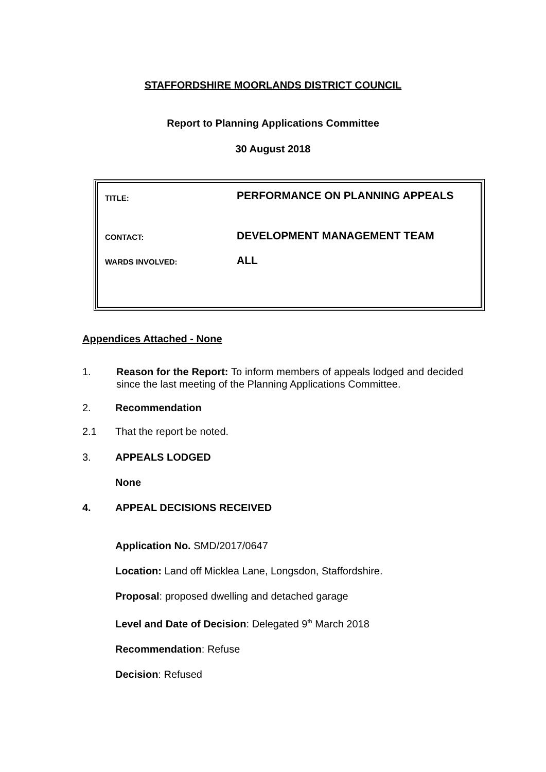STAFFORDSHIRE MOORLANDS DISTRICT COUNCIL
Report to Planning Applications Committee
30 August 2018
| TITLE: | PERFORMANCE ON PLANNING APPEALS |
| CONTACT: | DEVELOPMENT MANAGEMENT TEAM |
| WARDS INVOLVED: | ALL |
Appendices Attached - None
1. Reason for the Report: To inform members of appeals lodged and decided since the last meeting of the Planning Applications Committee.
2. Recommendation
2.1 That the report be noted.
3. APPEALS LODGED
None
4. APPEAL DECISIONS RECEIVED
Application No. SMD/2017/0647
Location: Land off Micklea Lane, Longsdon, Staffordshire.
Proposal: proposed dwelling and detached garage
Level and Date of Decision: Delegated 9<sup>th</sup> March 2018
Recommendation: Refuse
Decision: Refused